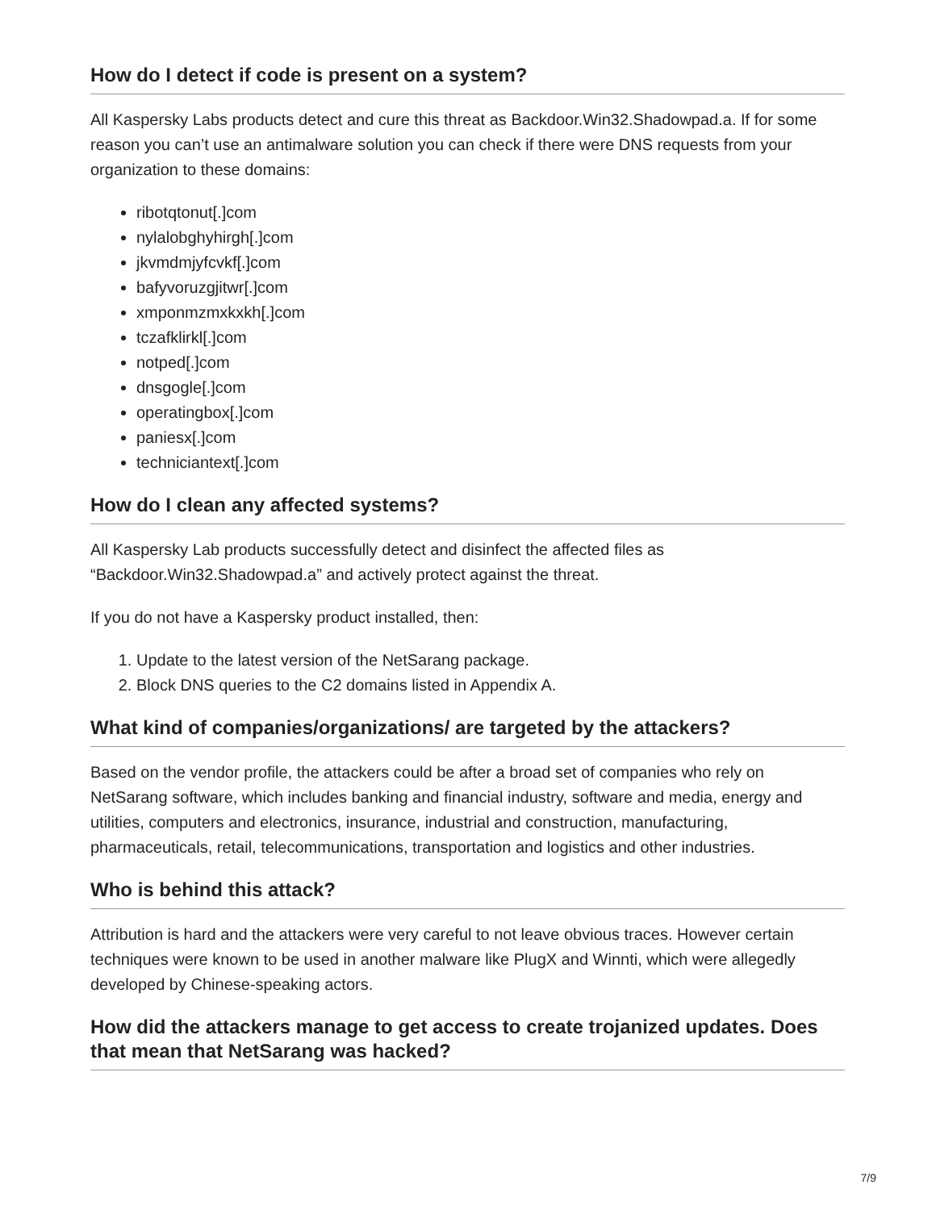How do I detect if code is present on a system?
All Kaspersky Labs products detect and cure this threat as Backdoor.Win32.Shadowpad.a. If for some reason you can’t use an antimalware solution you can check if there were DNS requests from your organization to these domains:
ribotqtonut[.]com
nylalobghyhirgh[.]com
jkvmdmjyfcvkf[.]com
bafyvoruzgjitwr[.]com
xmponmzmxkxkh[.]com
tczafklirkl[.]com
notped[.]com
dnsgogle[.]com
operatingbox[.]com
paniesx[.]com
techniciantext[.]com
How do I clean any affected systems?
All Kaspersky Lab products successfully detect and disinfect the affected files as “Backdoor.Win32.Shadowpad.a” and actively protect against the threat.
If you do not have a Kaspersky product installed, then:
1. Update to the latest version of the NetSarang package.
2. Block DNS queries to the C2 domains listed in Appendix A.
What kind of companies/organizations/ are targeted by the attackers?
Based on the vendor profile, the attackers could be after a broad set of companies who rely on NetSarang software, which includes banking and financial industry, software and media, energy and utilities, computers and electronics, insurance, industrial and construction, manufacturing, pharmaceuticals, retail, telecommunications, transportation and logistics and other industries.
Who is behind this attack?
Attribution is hard and the attackers were very careful to not leave obvious traces. However certain techniques were known to be used in another malware like PlugX and Winnti, which were allegedly developed by Chinese-speaking actors.
How did the attackers manage to get access to create trojanized updates. Does that mean that NetSarang was hacked?
7/9